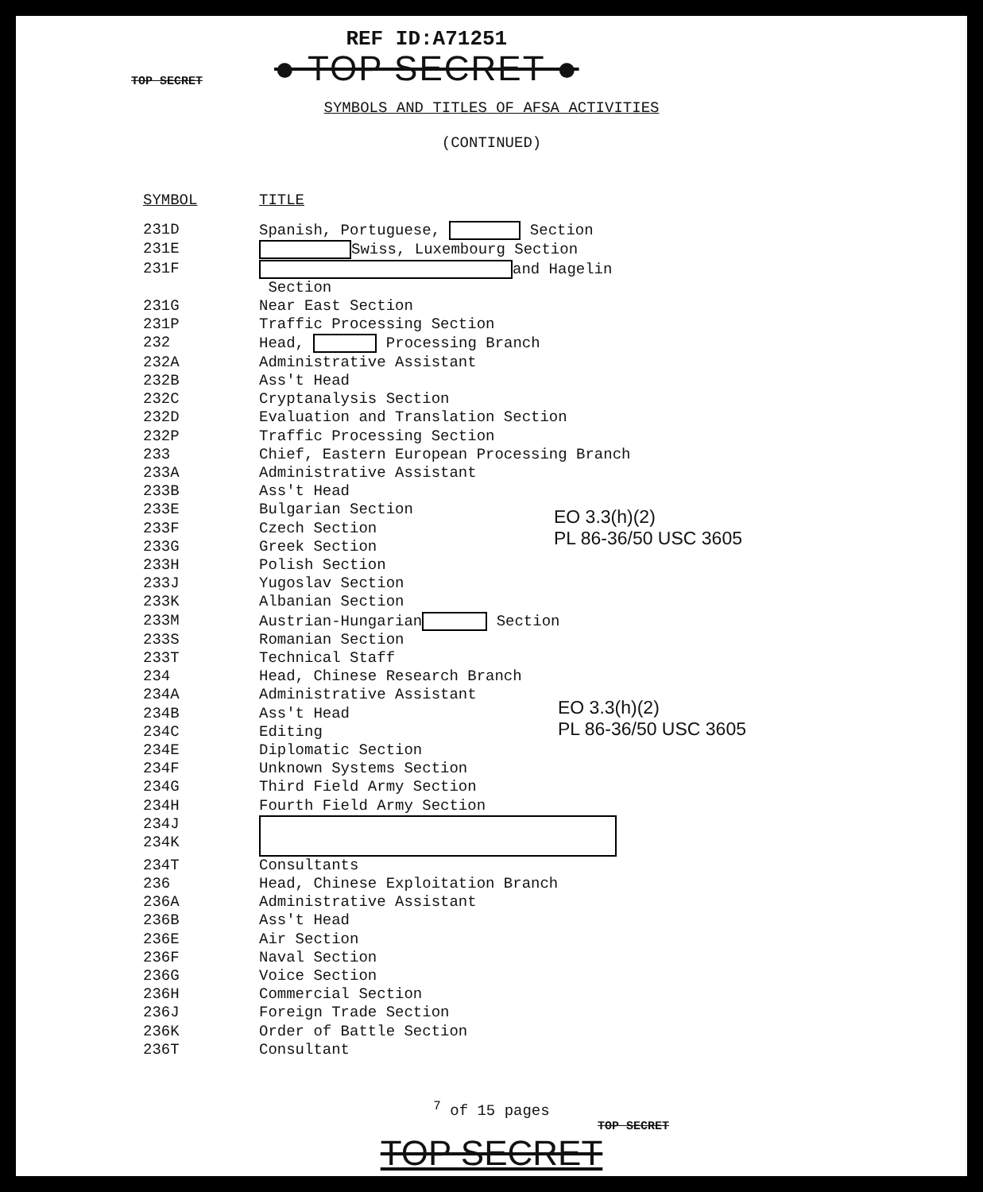TOP SECRET
REF ID:A71251
● TOP SECRET ●
SYMBOLS AND TITLES OF AFSA ACTIVITIES
(CONTINUED)
EO 3.3(h)(2)
PL 86-36/50 USC 3605
EO 3.3(h)(2)
PL 86-36/50 USC 3605
| SYMBOL | TITLE |
| --- | --- |
| 231D | Spanish, Portuguese, Section |
| 231E | Swiss, Luxembourg Section |
| 231F | and Hagelin Section |
| 231G | Near East Section |
| 231P | Traffic Processing Section |
| 232 | Head, Processing Branch |
| 232A | Administrative Assistant |
| 232B | Ass't Head |
| 232C | Cryptanalysis Section |
| 232D | Evaluation and Translation Section |
| 232P | Traffic Processing Section |
| 233 | Chief, Eastern European Processing Branch |
| 233A | Administrative Assistant |
| 233B | Ass't Head |
| 233E | Bulgarian Section |
| 233F | Czech Section |
| 233G | Greek Section |
| 233H | Polish Section |
| 233J | Yugoslav Section |
| 233K | Albanian Section |
| 233M | Austrian-Hungarian Section |
| 233S | Romanian Section |
| 233T | Technical Staff |
| 234 | Head, Chinese Research Branch |
| 234A | Administrative Assistant |
| 234B | Ass't Head |
| 234C | Editing |
| 234E | Diplomatic Section |
| 234F | Unknown Systems Section |
| 234G | Third Field Army Section |
| 234H | Fourth Field Army Section |
| 234J 234K | |
| 234T | Consultants |
| 236 | Head, Chinese Exploitation Branch |
| 236A | Administrative Assistant |
| 236B | Ass't Head |
| 236E | Air Section |
| 236F | Naval Section |
| 236G | Voice Section |
| 236H | Commercial Section |
| 236J | Foreign Trade Section |
| 236K | Order of Battle Section |
| 236T | Consultant |
<sup>7</sup> of 15 pages
TOP SECRET
TOP SECRET